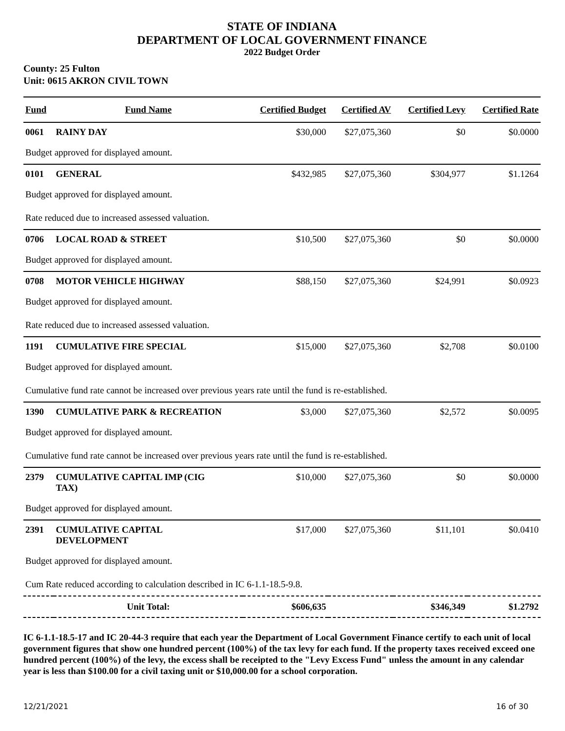STATE OF INDIANA
DEPARTMENT OF LOCAL GOVERNMENT FINANCE
2022 Budget Order
County: 25 Fulton
Unit: 0615 AKRON CIVIL TOWN
| Fund | Fund Name | Certified Budget | Certified AV | Certified Levy | Certified Rate |
| --- | --- | --- | --- | --- | --- |
| 0061 | RAINY DAY | $30,000 | $27,075,360 | $0 | $0.0000 |
| Budget approved for displayed amount. | | | | | |
| 0101 | GENERAL | $432,985 | $27,075,360 | $304,977 | $1.1264 |
| Budget approved for displayed amount. | | | | | |
| Rate reduced due to increased assessed valuation. | | | | | |
| 0706 | LOCAL ROAD & STREET | $10,500 | $27,075,360 | $0 | $0.0000 |
| Budget approved for displayed amount. | | | | | |
| 0708 | MOTOR VEHICLE HIGHWAY | $88,150 | $27,075,360 | $24,991 | $0.0923 |
| Budget approved for displayed amount. | | | | | |
| Rate reduced due to increased assessed valuation. | | | | | |
| 1191 | CUMULATIVE FIRE SPECIAL | $15,000 | $27,075,360 | $2,708 | $0.0100 |
| Budget approved for displayed amount. | | | | | |
| Cumulative fund rate cannot be increased over previous years rate until the fund is re-established. | | | | | |
| 1390 | CUMULATIVE PARK & RECREATION | $3,000 | $27,075,360 | $2,572 | $0.0095 |
| Budget approved for displayed amount. | | | | | |
| Cumulative fund rate cannot be increased over previous years rate until the fund is re-established. | | | | | |
| 2379 | CUMULATIVE CAPITAL IMP (CIG TAX) | $10,000 | $27,075,360 | $0 | $0.0000 |
| Budget approved for displayed amount. | | | | | |
| 2391 | CUMULATIVE CAPITAL DEVELOPMENT | $17,000 | $27,075,360 | $11,101 | $0.0410 |
| Budget approved for displayed amount. | | | | | |
| Cum Rate reduced according to calculation described in IC 6-1.1-18.5-9.8. | | | | | |
| | Unit Total: | $606,635 | | $346,349 | $1.2792 |
IC 6-1.1-18.5-17 and IC 20-44-3 require that each year the Department of Local Government Finance certify to each unit of local government figures that show one hundred percent (100%) of the tax levy for each fund. If the property taxes received exceed one hundred percent (100%) of the levy, the excess shall be receipted to the "Levy Excess Fund" unless the amount in any calendar year is less than $100.00 for a civil taxing unit or $10,000.00 for a school corporation.
12/21/2021 16 of 30